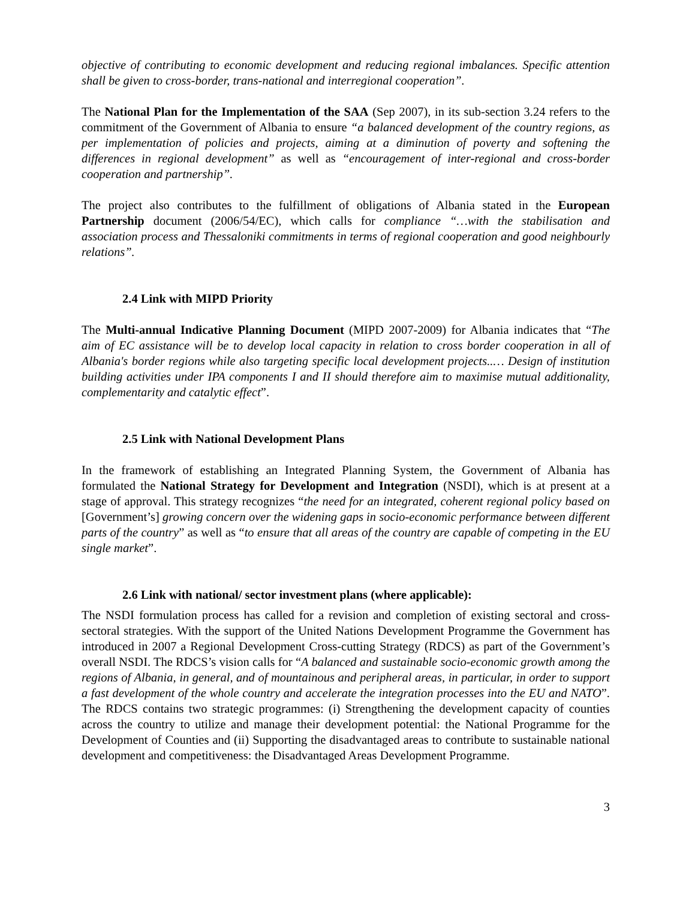objective of contributing to economic development and reducing regional imbalances. Specific attention shall be given to cross-border, trans-national and interregional cooperation”.
The National Plan for the Implementation of the SAA (Sep 2007), in its sub-section 3.24 refers to the commitment of the Government of Albania to ensure “a balanced development of the country regions, as per implementation of policies and projects, aiming at a diminution of poverty and softening the differences in regional development” as well as “encouragement of inter-regional and cross-border cooperation and partnership”.
The project also contributes to the fulfillment of obligations of Albania stated in the European Partnership document (2006/54/EC), which calls for compliance “…with the stabilisation and association process and Thessaloniki commitments in terms of regional cooperation and good neighbourly relations”.
2.4 Link with MIPD Priority
The Multi-annual Indicative Planning Document (MIPD 2007-2009) for Albania indicates that “The aim of EC assistance will be to develop local capacity in relation to cross border cooperation in all of Albania's border regions while also targeting specific local development projects..… Design of institution building activities under IPA components I and II should therefore aim to maximise mutual additionality, complementarity and catalytic effect”.
2.5 Link with National Development Plans
In the framework of establishing an Integrated Planning System, the Government of Albania has formulated the National Strategy for Development and Integration (NSDI), which is at present at a stage of approval. This strategy recognizes “the need for an integrated, coherent regional policy based on [Government’s] growing concern over the widening gaps in socio-economic performance between different parts of the country” as well as “to ensure that all areas of the country are capable of competing in the EU single market”.
2.6 Link with national/ sector investment plans (where applicable):
The NSDI formulation process has called for a revision and completion of existing sectoral and cross-sectoral strategies. With the support of the United Nations Development Programme the Government has introduced in 2007 a Regional Development Cross-cutting Strategy (RDCS) as part of the Government’s overall NSDI. The RDCS’s vision calls for “A balanced and sustainable socio-economic growth among the regions of Albania, in general, and of mountainous and peripheral areas, in particular, in order to support a fast development of the whole country and accelerate the integration processes into the EU and NATO”. The RDCS contains two strategic programmes: (i) Strengthening the development capacity of counties across the country to utilize and manage their development potential: the National Programme for the Development of Counties and (ii) Supporting the disadvantaged areas to contribute to sustainable national development and competitiveness: the Disadvantaged Areas Development Programme.
3